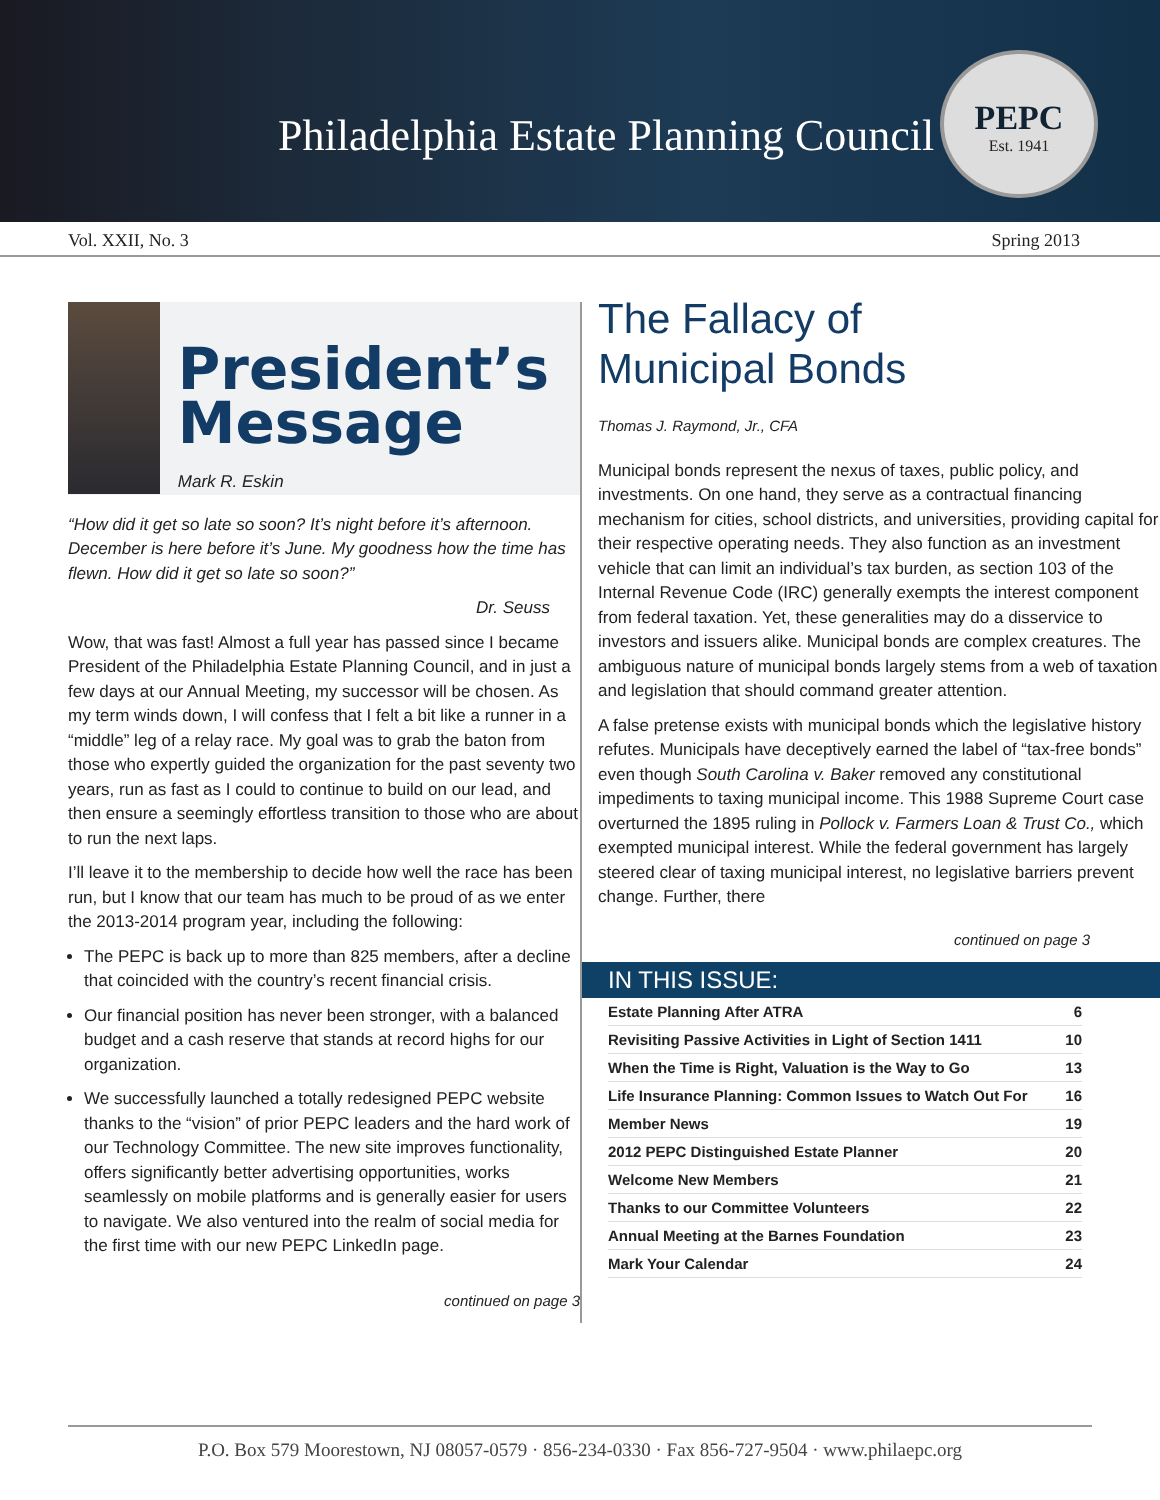Philadelphia Estate Planning Council
PEPC
Est. 1941
Vol. XXII, No. 3 Spring 2013
President’s Message
Mark R. Eskin
“How did it get so late so soon? It’s night before it’s afternoon. December is here before it’s June. My goodness how the time has flewn. How did it get so late so soon?”
Dr. Seuss
Wow, that was fast! Almost a full year has passed since I became President of the Philadelphia Estate Planning Council, and in just a few days at our Annual Meeting, my successor will be chosen. As my term winds down, I will confess that I felt a bit like a runner in a “middle” leg of a relay race. My goal was to grab the baton from those who expertly guided the organization for the past seventy two years, run as fast as I could to continue to build on our lead, and then ensure a seemingly effortless transition to those who are about to run the next laps.
I’ll leave it to the membership to decide how well the race has been run, but I know that our team has much to be proud of as we enter the 2013-2014 program year, including the following:
The PEPC is back up to more than 825 members, after a decline that coincided with the country’s recent financial crisis.
Our financial position has never been stronger, with a balanced budget and a cash reserve that stands at record highs for our organization.
We successfully launched a totally redesigned PEPC website thanks to the “vision” of prior PEPC leaders and the hard work of our Technology Committee. The new site improves functionality, offers significantly better advertising opportunities, works seamlessly on mobile platforms and is generally easier for users to navigate. We also ventured into the realm of social media for the first time with our new PEPC LinkedIn page.
continued on page 3
The Fallacy of
Municipal Bonds
Thomas J. Raymond, Jr., CFA
Municipal bonds represent the nexus of taxes, public policy, and investments. On one hand, they serve as a contractual financing mechanism for cities, school districts, and universities, providing capital for their respective operating needs. They also function as an investment vehicle that can limit an individual’s tax burden, as section 103 of the Internal Revenue Code (IRC) generally exempts the interest component from federal taxation. Yet, these generalities may do a disservice to investors and issuers alike. Municipal bonds are complex creatures. The ambiguous nature of municipal bonds largely stems from a web of taxation and legislation that should command greater attention.
A false pretense exists with municipal bonds which the legislative history refutes. Municipals have deceptively earned the label of “tax-free bonds” even though South Carolina v. Baker removed any constitutional impediments to taxing municipal income. This 1988 Supreme Court case overturned the 1895 ruling in Pollock v. Farmers Loan & Trust Co., which exempted municipal interest. While the federal government has largely steered clear of taxing municipal interest, no legislative barriers prevent change. Further, there
continued on page 3
IN THIS ISSUE:
| Estate Planning After ATRA | 6 |
| Revisiting Passive Activities in Light of Section 1411 | 10 |
| When the Time is Right, Valuation is the Way to Go | 13 |
| Life Insurance Planning: Common Issues to Watch Out For | 16 |
| Member News | 19 |
| 2012 PEPC Distinguished Estate Planner | 20 |
| Welcome New Members | 21 |
| Thanks to our Committee Volunteers | 22 |
| Annual Meeting at the Barnes Foundation | 23 |
| Mark Your Calendar | 24 |
P.O. Box 579 Moorestown, NJ 08057-0579 · 856-234-0330 · Fax 856-727-9504 · www.philaepc.org